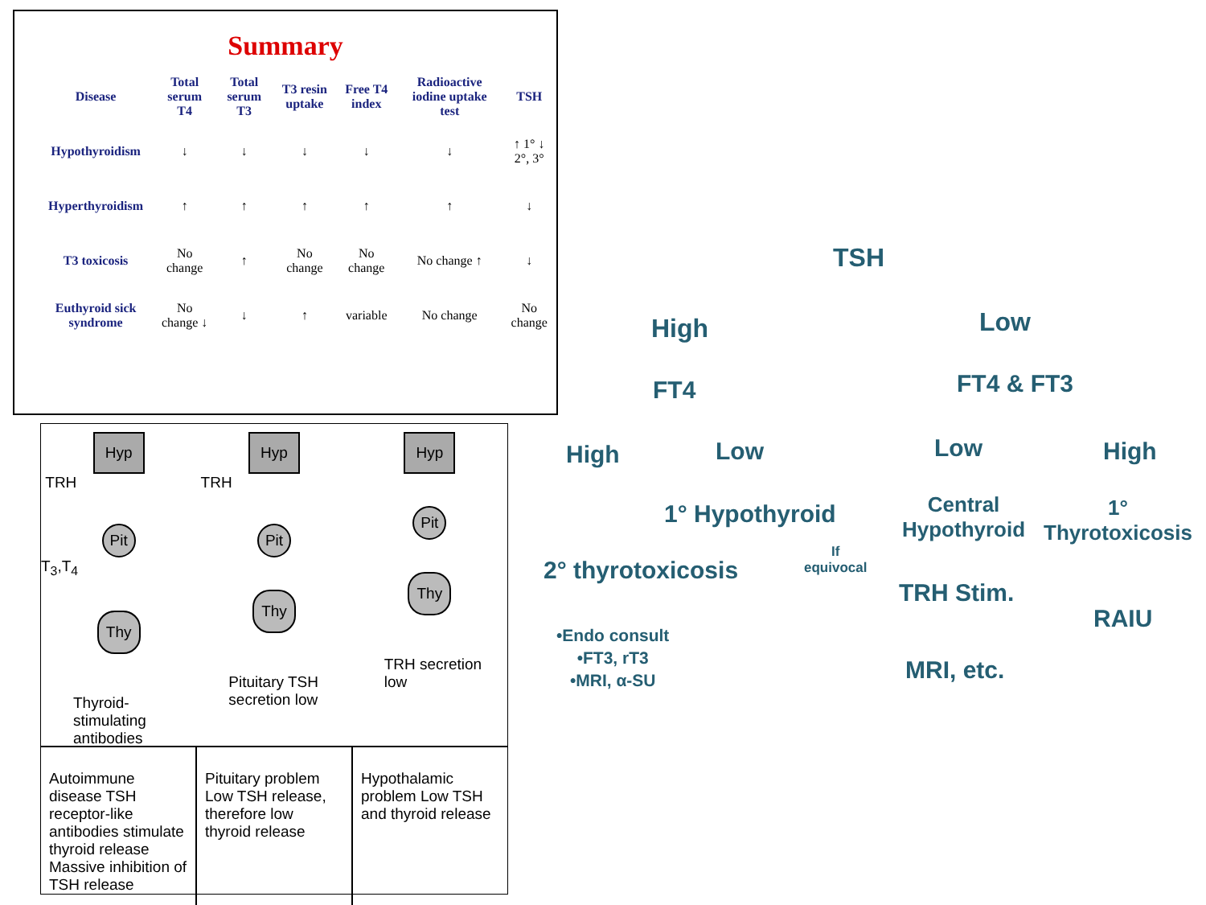Summary
| Disease | Total serum T4 | Total serum T3 | T3 resin uptake | Free T4 index | Radioactive iodine uptake test | TSH |
| --- | --- | --- | --- | --- | --- | --- |
| Hypothyroidism | ↓ | ↓ | ↓ | ↓ | ↓ | ↑ 1° ↓ 2°, 3° |
| Hyperthyroidism | ↑ | ↑ | ↑ | ↑ | ↑ | ↓ |
| T3 toxicosis | No change | ↑ | No change | No change | No change ↑ | ↓ |
| Euthyroid sick syndrome | No change ↓ | ↓ | ↑ | variable | No change | No change |
Hyp
TRH
Pit
T<sub>3</sub>,T<sub>4</sub>
Thy
Thyroid-
stimulating
antibodies
Hyp
TRH
Pit
Thy
Pituitary TSH
secretion low
Hyp
Pit
Thy
TRH secretion
low
Autoimmune disease TSH receptor-like antibodies stimulate thyroid release Massive inhibition of TSH release
Pituitary problem Low TSH release, therefore low thyroid release
Hypothalamic problem Low TSH and thyroid release
TSH
High Low
FT4 FT4 & FT3
High Low Low High
1° Hypothyroid
Central
Hypothyroid
1°
Thyrotoxicosis
If
equivocal
2° thyrotoxicosis
TRH Stim.
RAIU
•Endo consult
•FT3, rT3
•MRI, α-SU
MRI, etc.